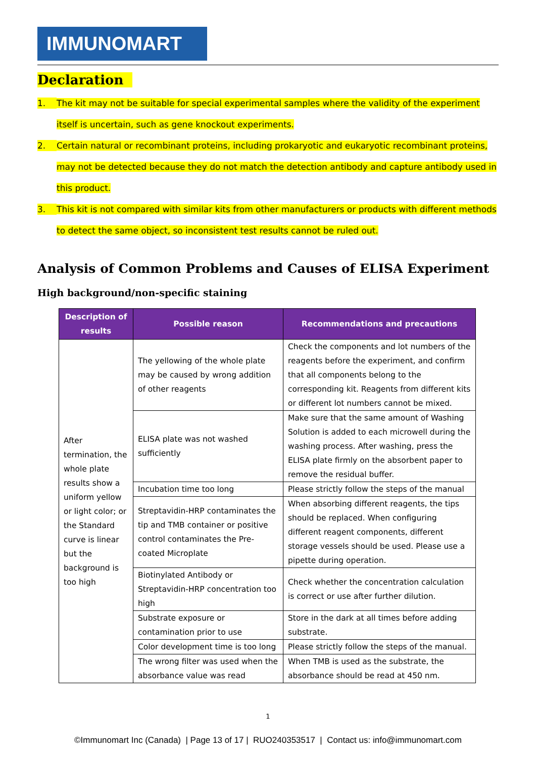IMMUNOMART
Declaration
1. The kit may not be suitable for special experimental samples where the validity of the experiment itself is uncertain, such as gene knockout experiments.
2. Certain natural or recombinant proteins, including prokaryotic and eukaryotic recombinant proteins, may not be detected because they do not match the detection antibody and capture antibody used in this product.
3. This kit is not compared with similar kits from other manufacturers or products with different methods to detect the same object, so inconsistent test results cannot be ruled out.
Analysis of Common Problems and Causes of ELISA Experiment
High background/non-specific staining
| Description of results | Possible reason | Recommendations and precautions |
| --- | --- | --- |
| After termination, the whole plate results show a uniform yellow or light color; or the Standard curve is linear but the background is too high | The yellowing of the whole plate may be caused by wrong addition of other reagents | Check the components and lot numbers of the reagents before the experiment, and confirm that all components belong to the corresponding kit. Reagents from different kits or different lot numbers cannot be mixed. |
| | ELISA plate was not washed sufficiently | Make sure that the same amount of Washing Solution is added to each microwell during the washing process. After washing, press the ELISA plate firmly on the absorbent paper to remove the residual buffer. |
| | Incubation time too long | Please strictly follow the steps of the manual |
| | Streptavidin-HRP contaminates the tip and TMB container or positive control contaminates the Pre-coated Microplate | When absorbing different reagents, the tips should be replaced. When configuring different reagent components, different storage vessels should be used. Please use a pipette during operation. |
| | Biotinylated Antibody or Streptavidin-HRP concentration too high | Check whether the concentration calculation is correct or use after further dilution. |
| | Substrate exposure or contamination prior to use | Store in the dark at all times before adding substrate. |
| | Color development time is too long | Please strictly follow the steps of the manual. |
| | The wrong filter was used when the absorbance value was read | When TMB is used as the substrate, the absorbance should be read at 450 nm. |
1
©Immunomart Inc (Canada) | Page 13 of 17 | RUO240353517 | Contact us: info@immunomart.com